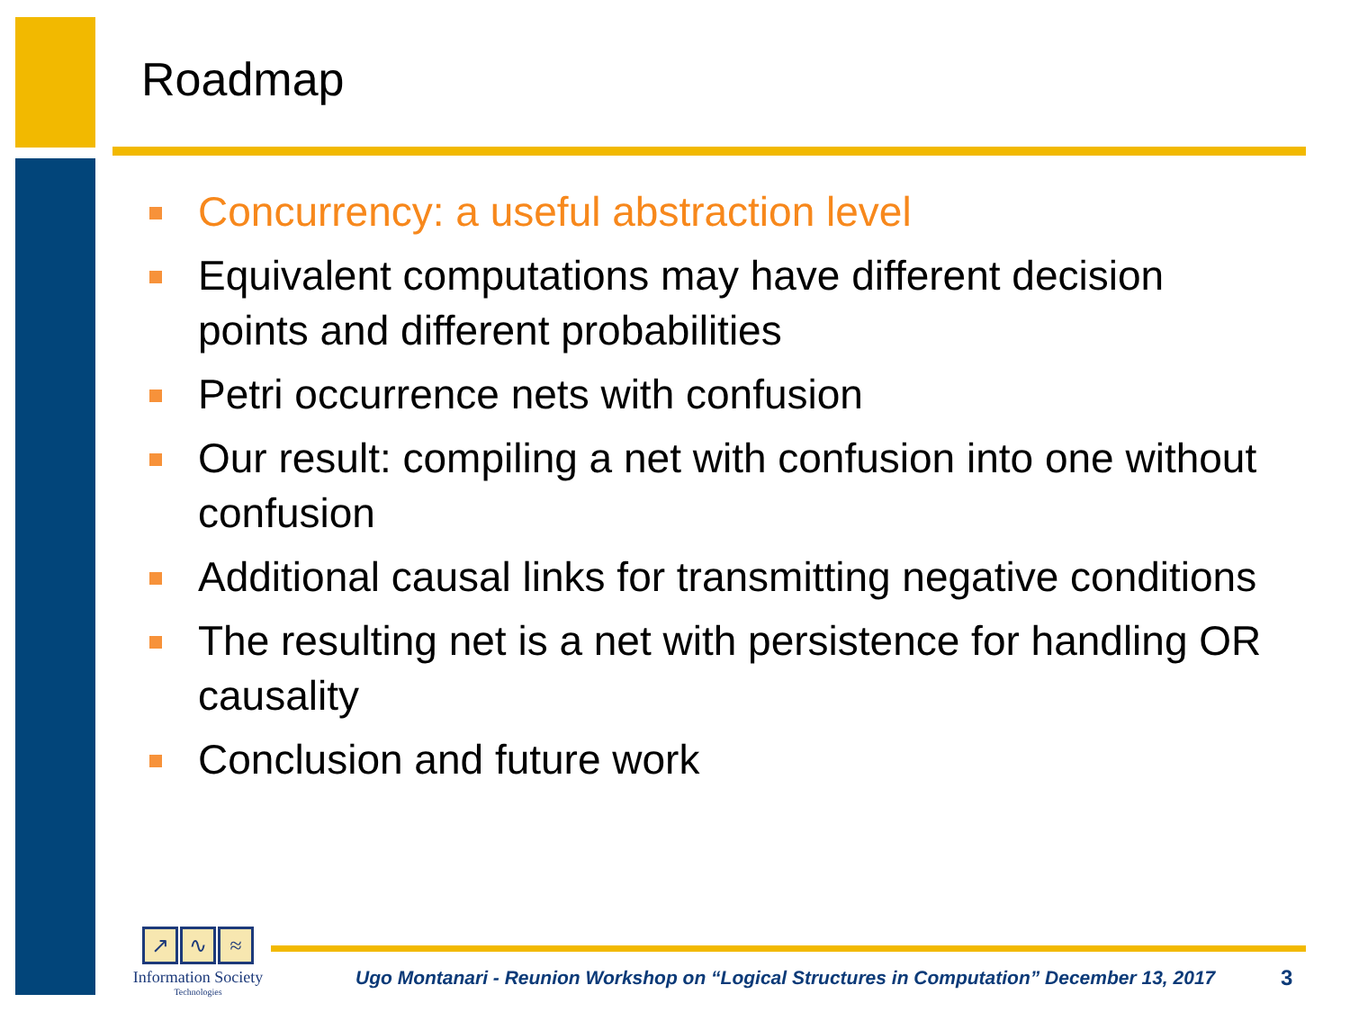Roadmap
Concurrency: a useful abstraction level
Equivalent computations may have different decision points and different probabilities
Petri occurrence nets with confusion
Our result: compiling a net with confusion into one without confusion
Additional causal links for transmitting negative conditions
The resulting net is a net with persistence for handling OR causality
Conclusion and future work
↗ ∿ ≈
Information Society
Technologies
Ugo Montanari - Reunion Workshop on “Logical Structures in Computation” December 13, 2017
3